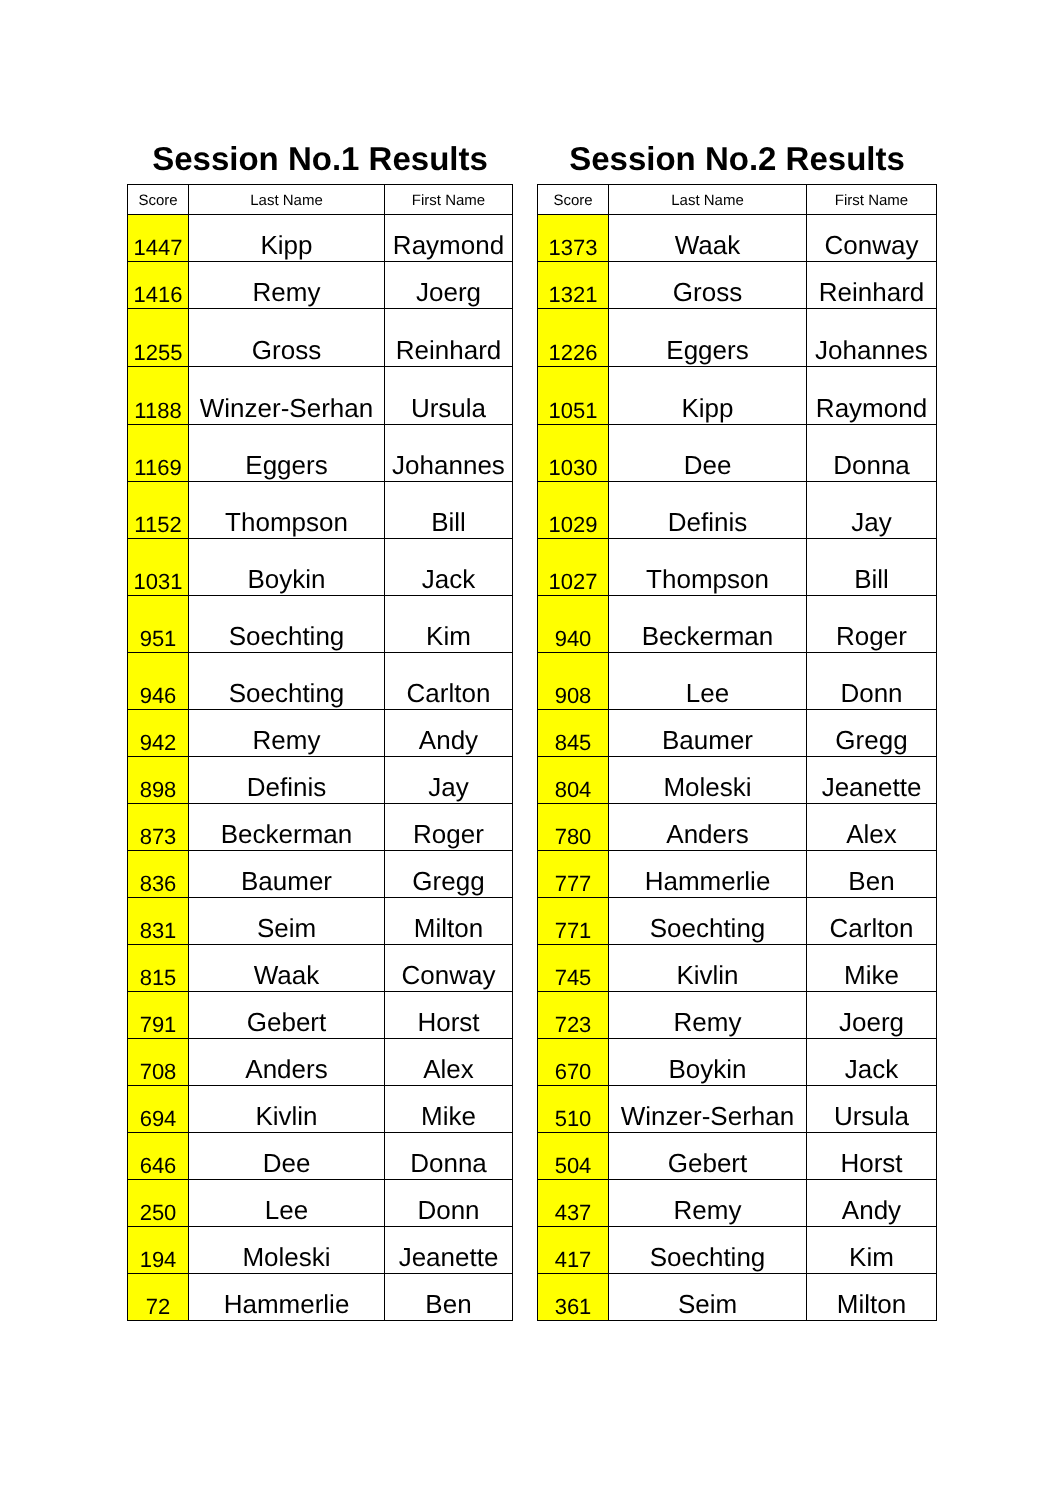Session No.1 Results
| Score | Last Name | First Name |
| --- | --- | --- |
| 1447 | Kipp | Raymond |
| 1416 | Remy | Joerg |
| 1255 | Gross | Reinhard |
| 1188 | Winzer-Serhan | Ursula |
| 1169 | Eggers | Johannes |
| 1152 | Thompson | Bill |
| 1031 | Boykin | Jack |
| 951 | Soechting | Kim |
| 946 | Soechting | Carlton |
| 942 | Remy | Andy |
| 898 | Definis | Jay |
| 873 | Beckerman | Roger |
| 836 | Baumer | Gregg |
| 831 | Seim | Milton |
| 815 | Waak | Conway |
| 791 | Gebert | Horst |
| 708 | Anders | Alex |
| 694 | Kivlin | Mike |
| 646 | Dee | Donna |
| 250 | Lee | Donn |
| 194 | Moleski | Jeanette |
| 72 | Hammerlie | Ben |
Session No.2 Results
| Score | Last Name | First Name |
| --- | --- | --- |
| 1373 | Waak | Conway |
| 1321 | Gross | Reinhard |
| 1226 | Eggers | Johannes |
| 1051 | Kipp | Raymond |
| 1030 | Dee | Donna |
| 1029 | Definis | Jay |
| 1027 | Thompson | Bill |
| 940 | Beckerman | Roger |
| 908 | Lee | Donn |
| 845 | Baumer | Gregg |
| 804 | Moleski | Jeanette |
| 780 | Anders | Alex |
| 777 | Hammerlie | Ben |
| 771 | Soechting | Carlton |
| 745 | Kivlin | Mike |
| 723 | Remy | Joerg |
| 670 | Boykin | Jack |
| 510 | Winzer-Serhan | Ursula |
| 504 | Gebert | Horst |
| 437 | Remy | Andy |
| 417 | Soechting | Kim |
| 361 | Seim | Milton |